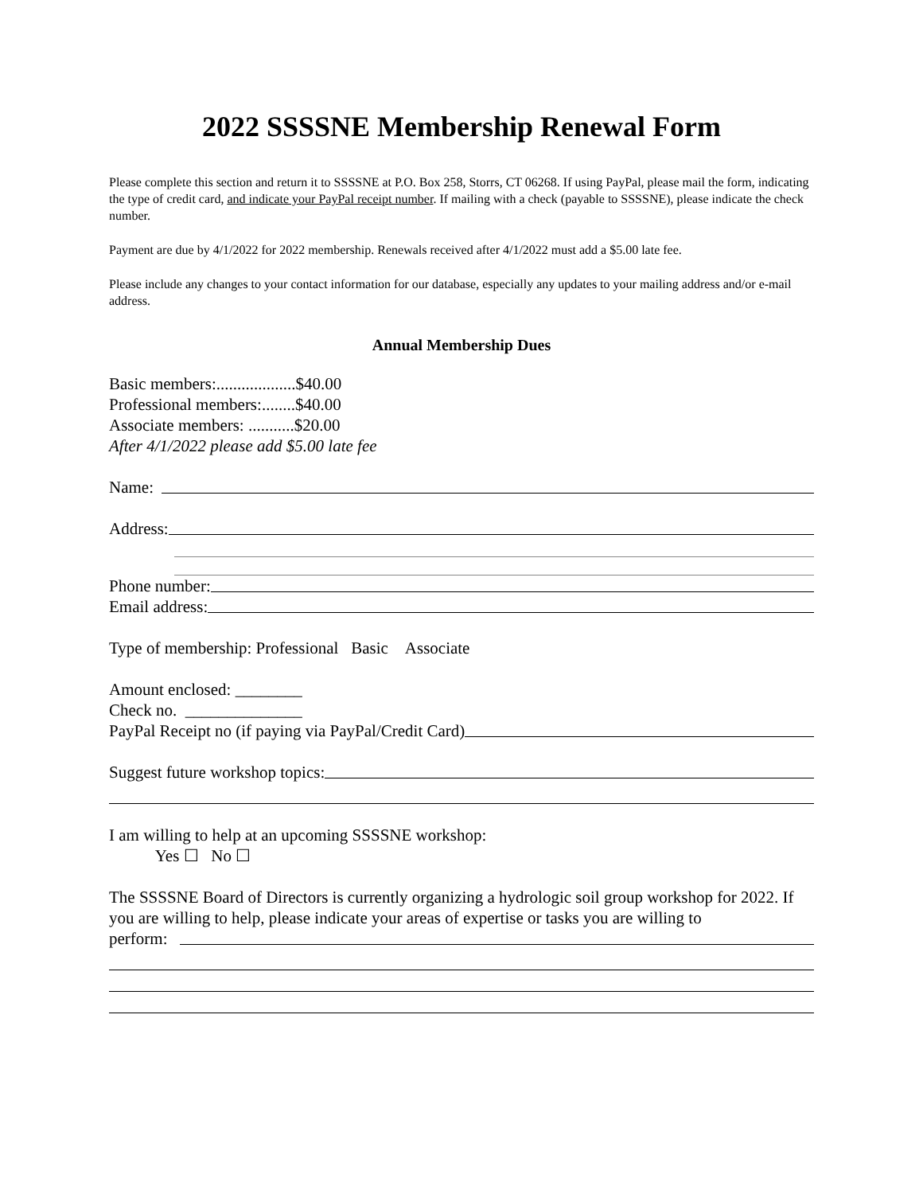2022 SSSSNE Membership Renewal Form
Please complete this section and return it to SSSSNE at P.O. Box 258, Storrs, CT 06268. If using PayPal, please mail the form, indicating the type of credit card, and indicate your PayPal receipt number. If mailing with a check (payable to SSSSNE), please indicate the check number.
Payment are due by 4/1/2022 for 2022 membership. Renewals received after 4/1/2022 must add a $5.00 late fee.
Please include any changes to your contact information for our database, especially any updates to your mailing address and/or e-mail address.
Annual Membership Dues
Basic members:...................$40.00
Professional members:........$40.00
Associate members: ...........$20.00
After 4/1/2022 please add $5.00 late fee
Name:
Address:
Phone number:
Email address:
Type of membership: Professional Basic Associate
Amount enclosed: ________
Check no. ______________
PayPal Receipt no (if paying via PayPal/Credit Card)
Suggest future workshop topics:
I am willing to help at an upcoming SSSSNE workshop:
Yes ☐ No ☐
The SSSSNE Board of Directors is currently organizing a hydrologic soil group workshop for 2022. If you are willing to help, please indicate your areas of expertise or tasks you are willing to
perform: